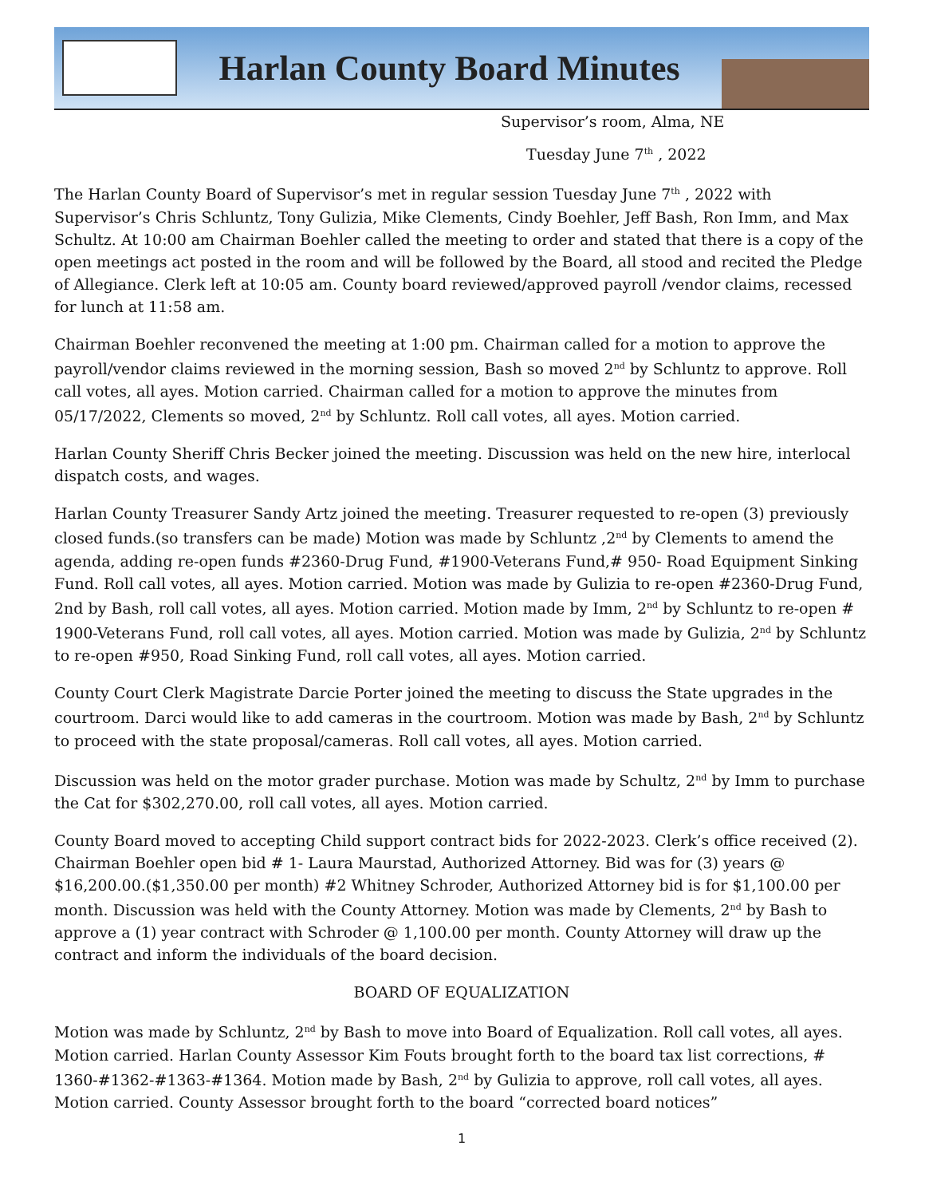Harlan County Board Minutes
Supervisor’s room, Alma, NE
Tuesday June 7<sup>th</sup> , 2022
The Harlan County Board of Supervisor’s met in regular session Tuesday June 7<sup>th</sup> , 2022 with Supervisor’s Chris Schluntz, Tony Gulizia, Mike Clements, Cindy Boehler, Jeff Bash, Ron Imm, and Max Schultz. At 10:00 am Chairman Boehler called the meeting to order and stated that there is a copy of the open meetings act posted in the room and will be followed by the Board, all stood and recited the Pledge of Allegiance. Clerk left at 10:05 am. County board reviewed/approved payroll /vendor claims, recessed for lunch at 11:58 am.
Chairman Boehler reconvened the meeting at 1:00 pm. Chairman called for a motion to approve the payroll/vendor claims reviewed in the morning session, Bash so moved 2<sup>nd</sup> by Schluntz to approve. Roll call votes, all ayes. Motion carried. Chairman called for a motion to approve the minutes from 05/17/2022, Clements so moved, 2<sup>nd</sup> by Schluntz. Roll call votes, all ayes. Motion carried.
Harlan County Sheriff Chris Becker joined the meeting. Discussion was held on the new hire, interlocal dispatch costs, and wages.
Harlan County Treasurer Sandy Artz joined the meeting. Treasurer requested to re-open (3) previously closed funds.(so transfers can be made) Motion was made by Schluntz ,2<sup>nd</sup> by Clements to amend the agenda, adding re-open funds #2360-Drug Fund, #1900-Veterans Fund,# 950- Road Equipment Sinking Fund. Roll call votes, all ayes. Motion carried. Motion was made by Gulizia to re-open #2360-Drug Fund, 2nd by Bash, roll call votes, all ayes. Motion carried. Motion made by Imm, 2<sup>nd</sup> by Schluntz to re-open # 1900-Veterans Fund, roll call votes, all ayes. Motion carried. Motion was made by Gulizia, 2<sup>nd</sup> by Schluntz to re-open #950, Road Sinking Fund, roll call votes, all ayes. Motion carried.
County Court Clerk Magistrate Darcie Porter joined the meeting to discuss the State upgrades in the courtroom. Darci would like to add cameras in the courtroom. Motion was made by Bash, 2<sup>nd</sup> by Schluntz to proceed with the state proposal/cameras. Roll call votes, all ayes. Motion carried.
Discussion was held on the motor grader purchase. Motion was made by Schultz, 2<sup>nd</sup> by Imm to purchase the Cat for $302,270.00, roll call votes, all ayes. Motion carried.
County Board moved to accepting Child support contract bids for 2022-2023. Clerk’s office received (2). Chairman Boehler open bid # 1- Laura Maurstad, Authorized Attorney. Bid was for (3) years @ $16,200.00.($1,350.00 per month) #2 Whitney Schroder, Authorized Attorney bid is for $1,100.00 per month. Discussion was held with the County Attorney. Motion was made by Clements, 2<sup>nd</sup> by Bash to approve a (1) year contract with Schroder @ 1,100.00 per month. County Attorney will draw up the contract and inform the individuals of the board decision.
BOARD OF EQUALIZATION
Motion was made by Schluntz, 2<sup>nd</sup> by Bash to move into Board of Equalization. Roll call votes, all ayes. Motion carried. Harlan County Assessor Kim Fouts brought forth to the board tax list corrections, # 1360-#1362-#1363-#1364. Motion made by Bash, 2<sup>nd</sup> by Gulizia to approve, roll call votes, all ayes. Motion carried. County Assessor brought forth to the board “corrected board notices”
1